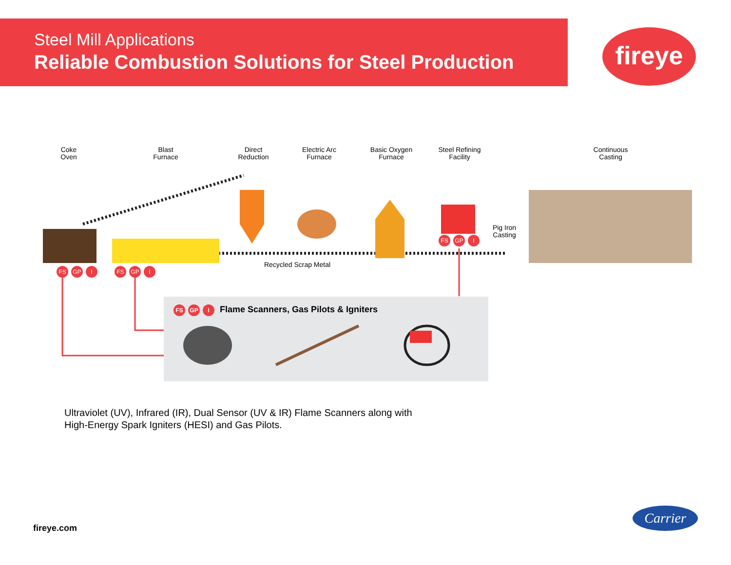Steel Mill Applications
Reliable Combustion Solutions for Steel Production
fireye
Coke
Oven
Blast
Furnace
Direct
Reduction
Electric Arc
Furnace
Basic Oxygen
Furnace
Steel Refining
Facility
Pig Iron
Casting
Continuous
Casting
Recycled Scrap Metal
FS GP I FS GP I
FS GP I
FS GP I Flame Scanners, Gas Pilots & Igniters
Ultraviolet (UV), Infrared (IR), Dual Sensor (UV & IR) Flame Scanners along with
High-Energy Spark Igniters (HESI) and Gas Pilots.
fireye.com
Carrier